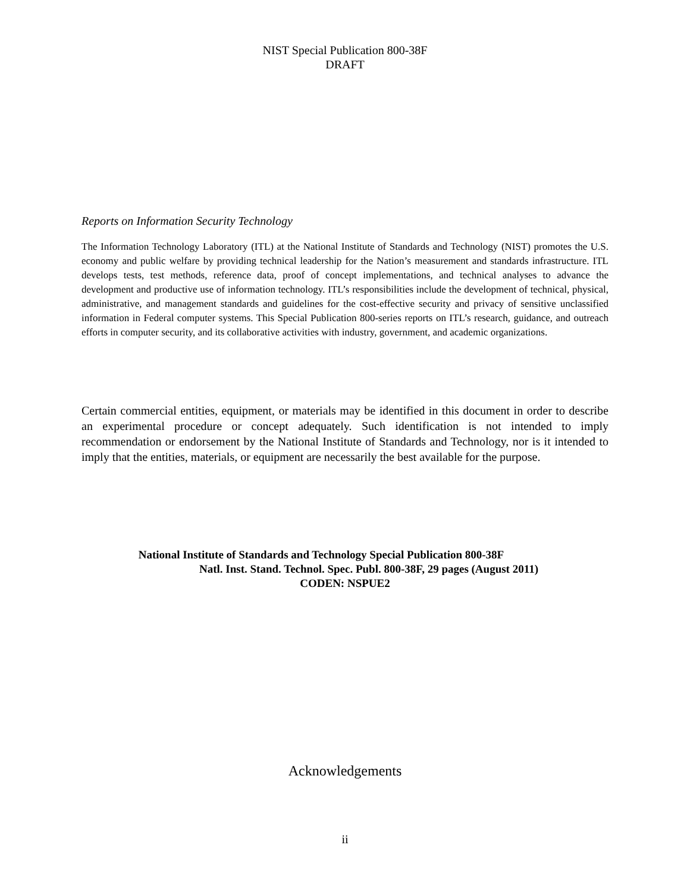NIST Special Publication 800-38F
DRAFT
Reports on Information Security Technology
The Information Technology Laboratory (ITL) at the National Institute of Standards and Technology (NIST) promotes the U.S. economy and public welfare by providing technical leadership for the Nation’s measurement and standards infrastructure. ITL develops tests, test methods, reference data, proof of concept implementations, and technical analyses to advance the development and productive use of information technology. ITL’s responsibilities include the development of technical, physical, administrative, and management standards and guidelines for the cost-effective security and privacy of sensitive unclassified information in Federal computer systems. This Special Publication 800-series reports on ITL’s research, guidance, and outreach efforts in computer security, and its collaborative activities with industry, government, and academic organizations.
Certain commercial entities, equipment, or materials may be identified in this document in order to describe an experimental procedure or concept adequately. Such identification is not intended to imply recommendation or endorsement by the National Institute of Standards and Technology, nor is it intended to imply that the entities, materials, or equipment are necessarily the best available for the purpose.
National Institute of Standards and Technology Special Publication 800-38F
Natl. Inst. Stand. Technol. Spec. Publ. 800-38F, 29 pages (August 2011)
CODEN: NSPUE2
Acknowledgements
ii